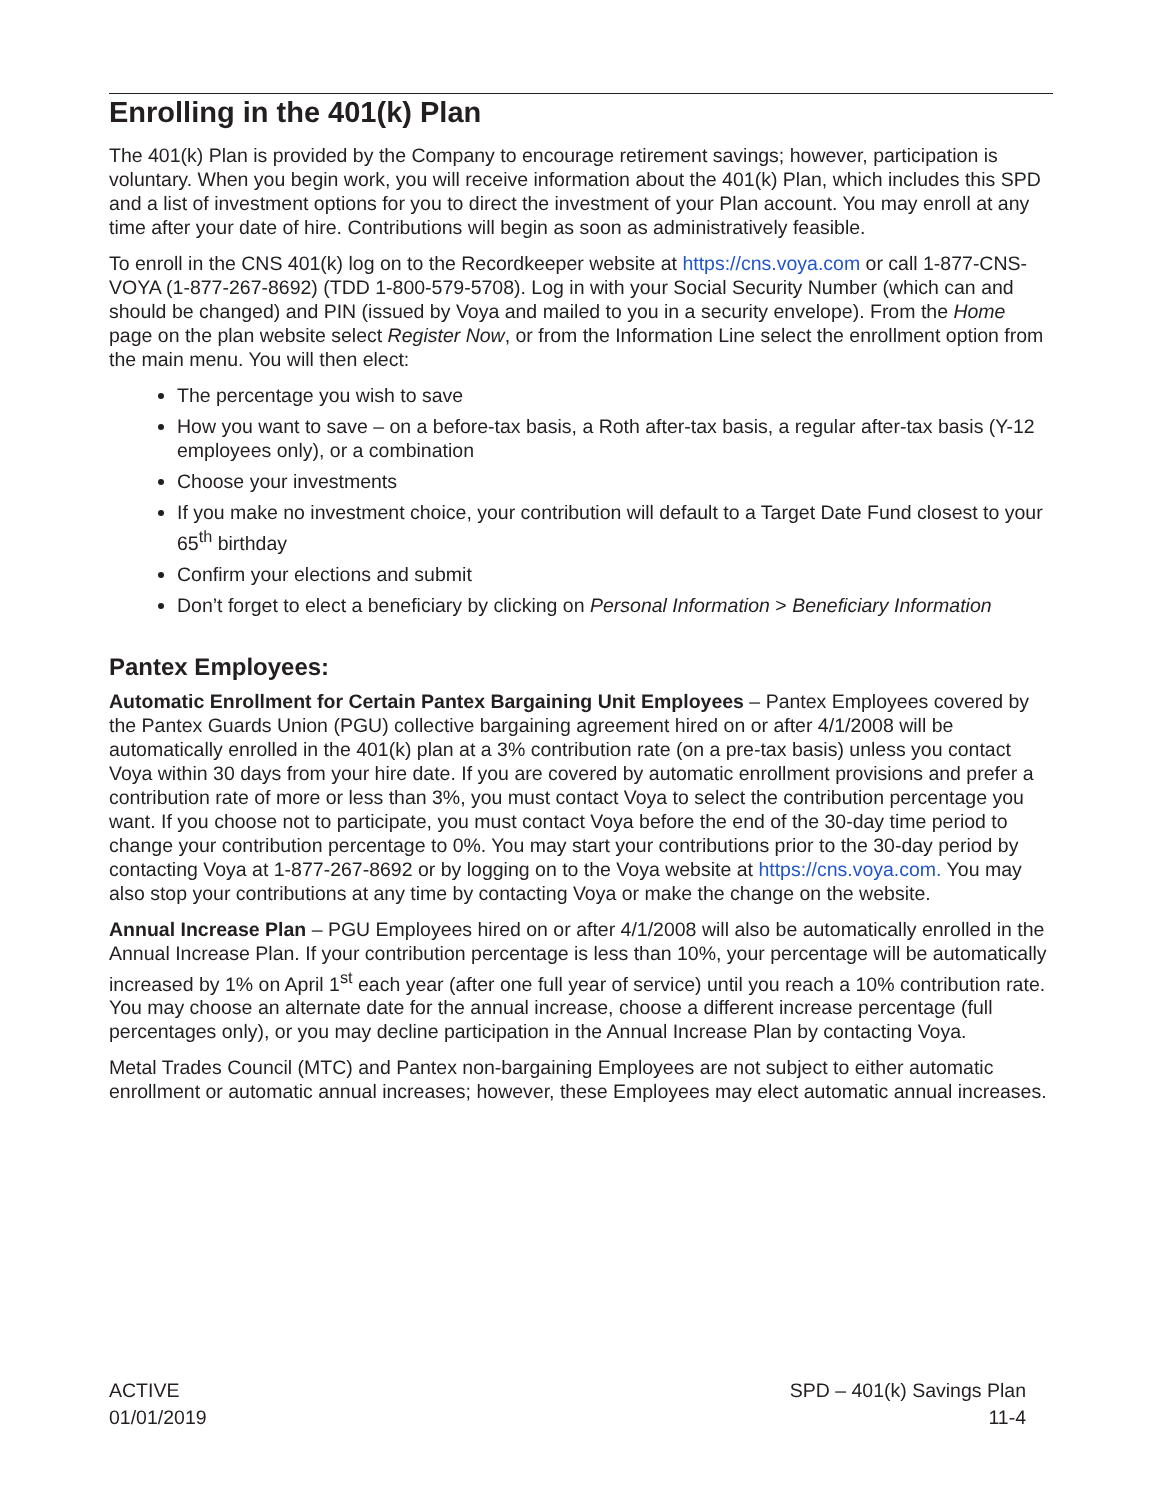Enrolling in the 401(k) Plan
The 401(k) Plan is provided by the Company to encourage retirement savings; however, participation is voluntary. When you begin work, you will receive information about the 401(k) Plan, which includes this SPD and a list of investment options for you to direct the investment of your Plan account. You may enroll at any time after your date of hire. Contributions will begin as soon as administratively feasible.
To enroll in the CNS 401(k) log on to the Recordkeeper website at https://cns.voya.com or call 1-877-CNS-VOYA (1-877-267-8692) (TDD 1-800-579-5708). Log in with your Social Security Number (which can and should be changed) and PIN (issued by Voya and mailed to you in a security envelope). From the Home page on the plan website select Register Now, or from the Information Line select the enrollment option from the main menu. You will then elect:
The percentage you wish to save
How you want to save – on a before-tax basis, a Roth after-tax basis, a regular after-tax basis (Y-12 employees only), or a combination
Choose your investments
If you make no investment choice, your contribution will default to a Target Date Fund closest to your 65<sup>th</sup> birthday
Confirm your elections and submit
Don’t forget to elect a beneficiary by clicking on Personal Information > Beneficiary Information
Pantex Employees:
Automatic Enrollment for Certain Pantex Bargaining Unit Employees – Pantex Employees covered by the Pantex Guards Union (PGU) collective bargaining agreement hired on or after 4/1/2008 will be automatically enrolled in the 401(k) plan at a 3% contribution rate (on a pre-tax basis) unless you contact Voya within 30 days from your hire date. If you are covered by automatic enrollment provisions and prefer a contribution rate of more or less than 3%, you must contact Voya to select the contribution percentage you want. If you choose not to participate, you must contact Voya before the end of the 30-day time period to change your contribution percentage to 0%. You may start your contributions prior to the 30-day period by contacting Voya at 1-877-267-8692 or by logging on to the Voya website at https://cns.voya.com. You may also stop your contributions at any time by contacting Voya or make the change on the website.
Annual Increase Plan – PGU Employees hired on or after 4/1/2008 will also be automatically enrolled in the Annual Increase Plan. If your contribution percentage is less than 10%, your percentage will be automatically increased by 1% on April 1<sup>st</sup> each year (after one full year of service) until you reach a 10% contribution rate. You may choose an alternate date for the annual increase, choose a different increase percentage (full percentages only), or you may decline participation in the Annual Increase Plan by contacting Voya.
Metal Trades Council (MTC) and Pantex non-bargaining Employees are not subject to either automatic enrollment or automatic annual increases; however, these Employees may elect automatic annual increases.
ACTIVE
01/01/2019
SPD – 401(k) Savings Plan
11-4